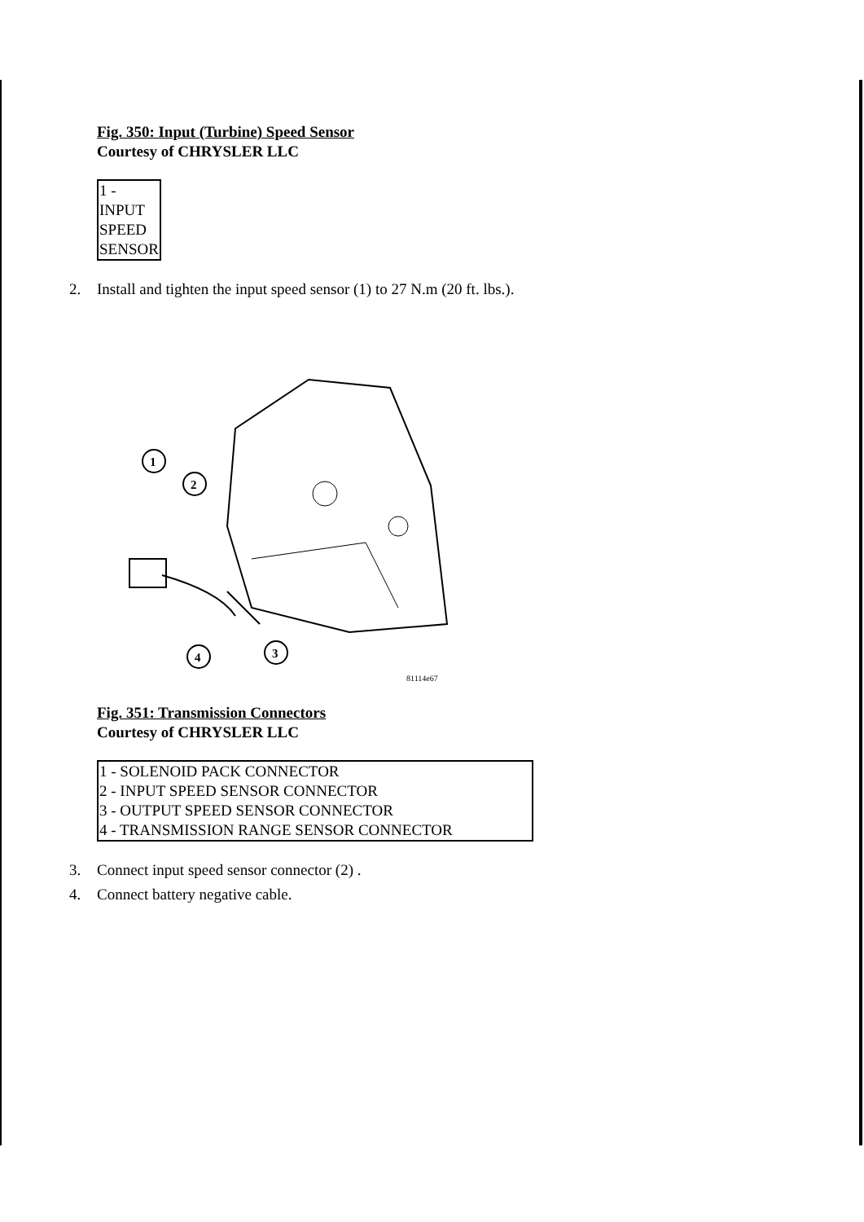Fig. 350: Input (Turbine) Speed Sensor
Courtesy of CHRYSLER LLC
| 1 - INPUT SPEED SENSOR |
2. Install and tighten the input speed sensor (1) to 27 N.m (20 ft. lbs.).
1
2
3
4
81114e67
Fig. 351: Transmission Connectors
Courtesy of CHRYSLER LLC
| 1 - SOLENOID PACK CONNECTOR |
| 2 - INPUT SPEED SENSOR CONNECTOR |
| 3 - OUTPUT SPEED SENSOR CONNECTOR |
| 4 - TRANSMISSION RANGE SENSOR CONNECTOR |
3. Connect input speed sensor connector (2) .
4. Connect battery negative cable.